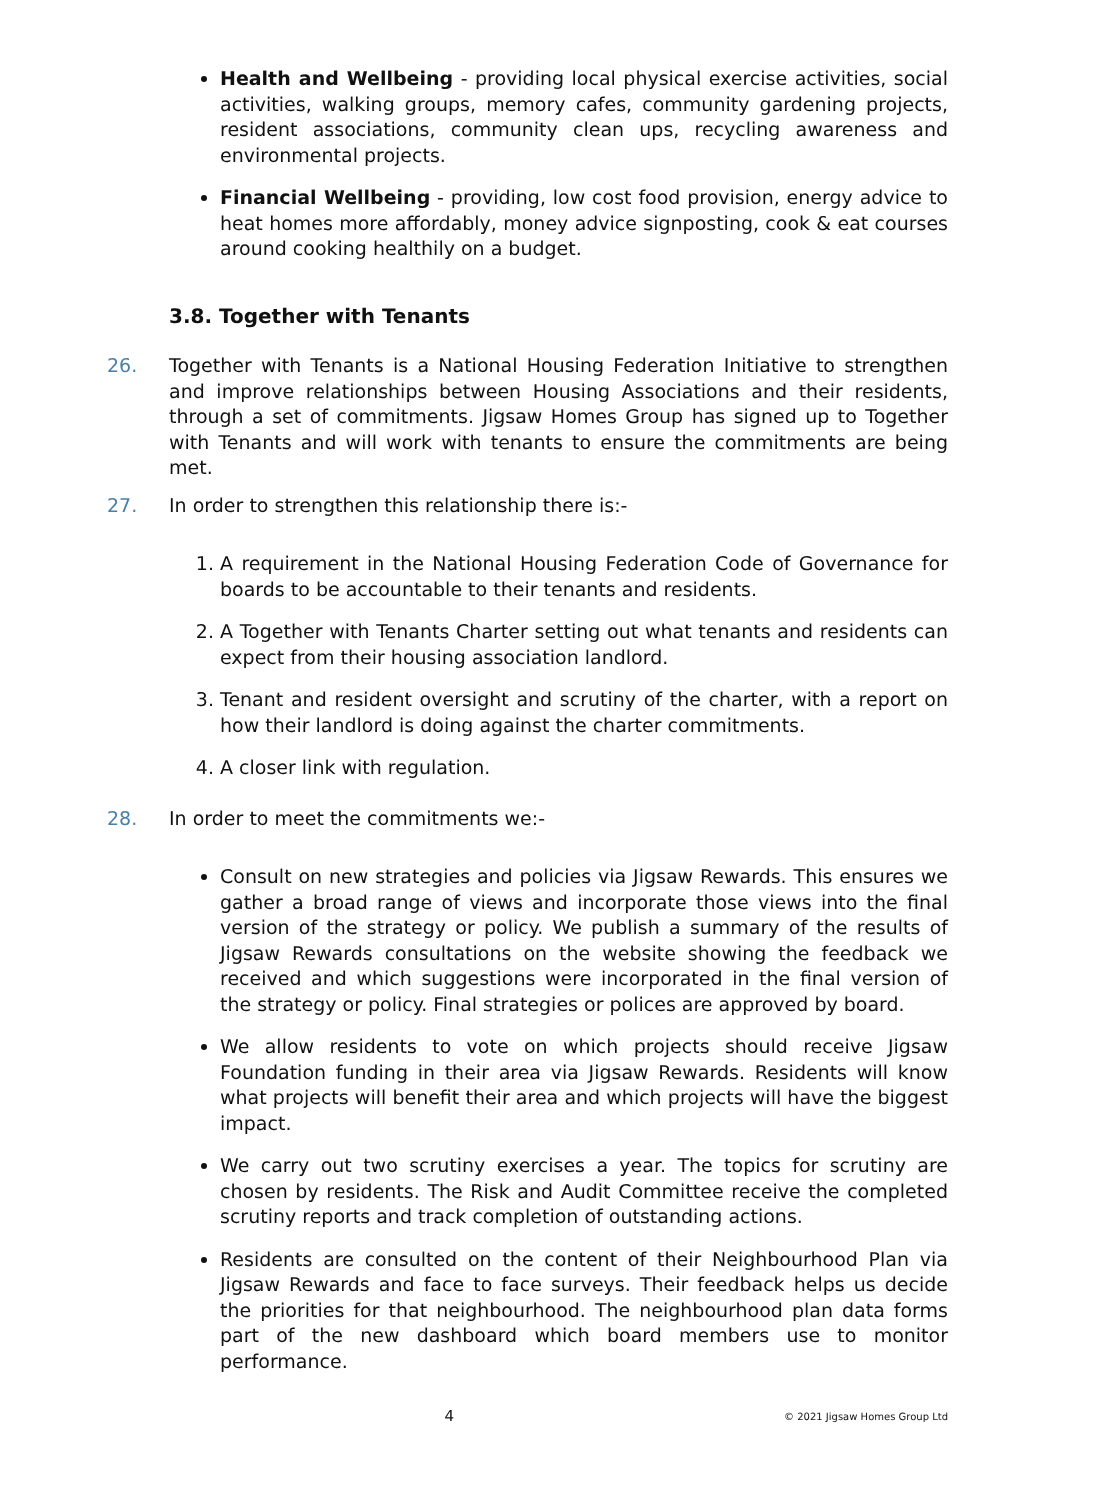Health and Wellbeing - providing local physical exercise activities, social activities, walking groups, memory cafes, community gardening projects, resident associations, community clean ups, recycling awareness and environmental projects.
Financial Wellbeing - providing, low cost food provision, energy advice to heat homes more affordably, money advice signposting, cook & eat courses around cooking healthily on a budget.
3.8. Together with Tenants
26. Together with Tenants is a National Housing Federation Initiative to strengthen and improve relationships between Housing Associations and their residents, through a set of commitments. Jigsaw Homes Group has signed up to Together with Tenants and will work with tenants to ensure the commitments are being met.
27. In order to strengthen this relationship there is:-
1. A requirement in the National Housing Federation Code of Governance for boards to be accountable to their tenants and residents.
2. A Together with Tenants Charter setting out what tenants and residents can expect from their housing association landlord.
3. Tenant and resident oversight and scrutiny of the charter, with a report on how their landlord is doing against the charter commitments.
4. A closer link with regulation.
28. In order to meet the commitments we:-
Consult on new strategies and policies via Jigsaw Rewards. This ensures we gather a broad range of views and incorporate those views into the final version of the strategy or policy. We publish a summary of the results of Jigsaw Rewards consultations on the website showing the feedback we received and which suggestions were incorporated in the final version of the strategy or policy. Final strategies or polices are approved by board.
We allow residents to vote on which projects should receive Jigsaw Foundation funding in their area via Jigsaw Rewards. Residents will know what projects will benefit their area and which projects will have the biggest impact.
We carry out two scrutiny exercises a year. The topics for scrutiny are chosen by residents. The Risk and Audit Committee receive the completed scrutiny reports and track completion of outstanding actions.
Residents are consulted on the content of their Neighbourhood Plan via Jigsaw Rewards and face to face surveys. Their feedback helps us decide the priorities for that neighbourhood. The neighbourhood plan data forms part of the new dashboard which board members use to monitor performance.
4 © 2021 Jigsaw Homes Group Ltd